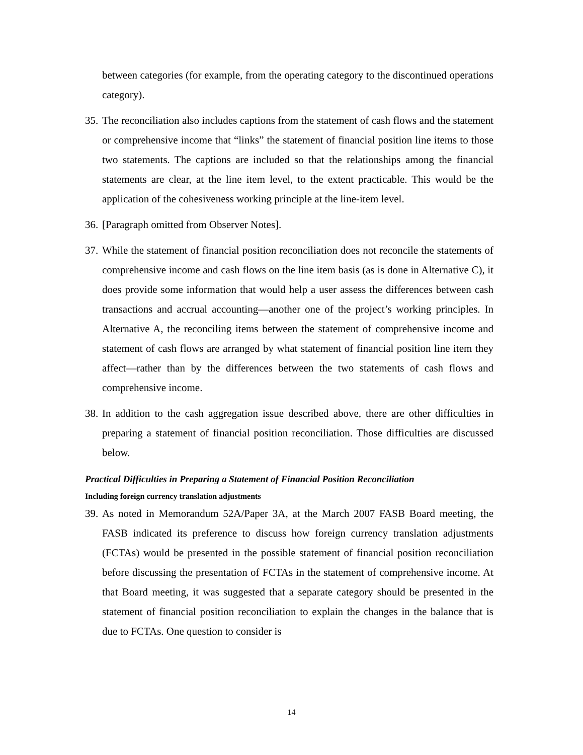between categories (for example, from the operating category to the discontinued operations category).
35.
The reconciliation also includes captions from the statement of cash flows and the statement or comprehensive income that “links” the statement of financial position line items to those two statements. The captions are included so that the relationships among the financial statements are clear, at the line item level, to the extent practicable. This would be the application of the cohesiveness working principle at the line-item level.
36.
[Paragraph omitted from Observer Notes].
37.
While the statement of financial position reconciliation does not reconcile the statements of comprehensive income and cash flows on the line item basis (as is done in Alternative C), it does provide some information that would help a user assess the differences between cash transactions and accrual accounting—another one of the project’s working principles. In Alternative A, the reconciling items between the statement of comprehensive income and statement of cash flows are arranged by what statement of financial position line item they affect—rather than by the differences between the two statements of cash flows and comprehensive income.
38.
In addition to the cash aggregation issue described above, there are other difficulties in preparing a statement of financial position reconciliation. Those difficulties are discussed below.
Practical Difficulties in Preparing a Statement of Financial Position Reconciliation
Including foreign currency translation adjustments
39.
As noted in Memorandum 52A/Paper 3A, at the March 2007 FASB Board meeting, the FASB indicated its preference to discuss how foreign currency translation adjustments (FCTAs) would be presented in the possible statement of financial position reconciliation before discussing the presentation of FCTAs in the statement of comprehensive income. At that Board meeting, it was suggested that a separate category should be presented in the statement of financial position reconciliation to explain the changes in the balance that is due to FCTAs. One question to consider is
14